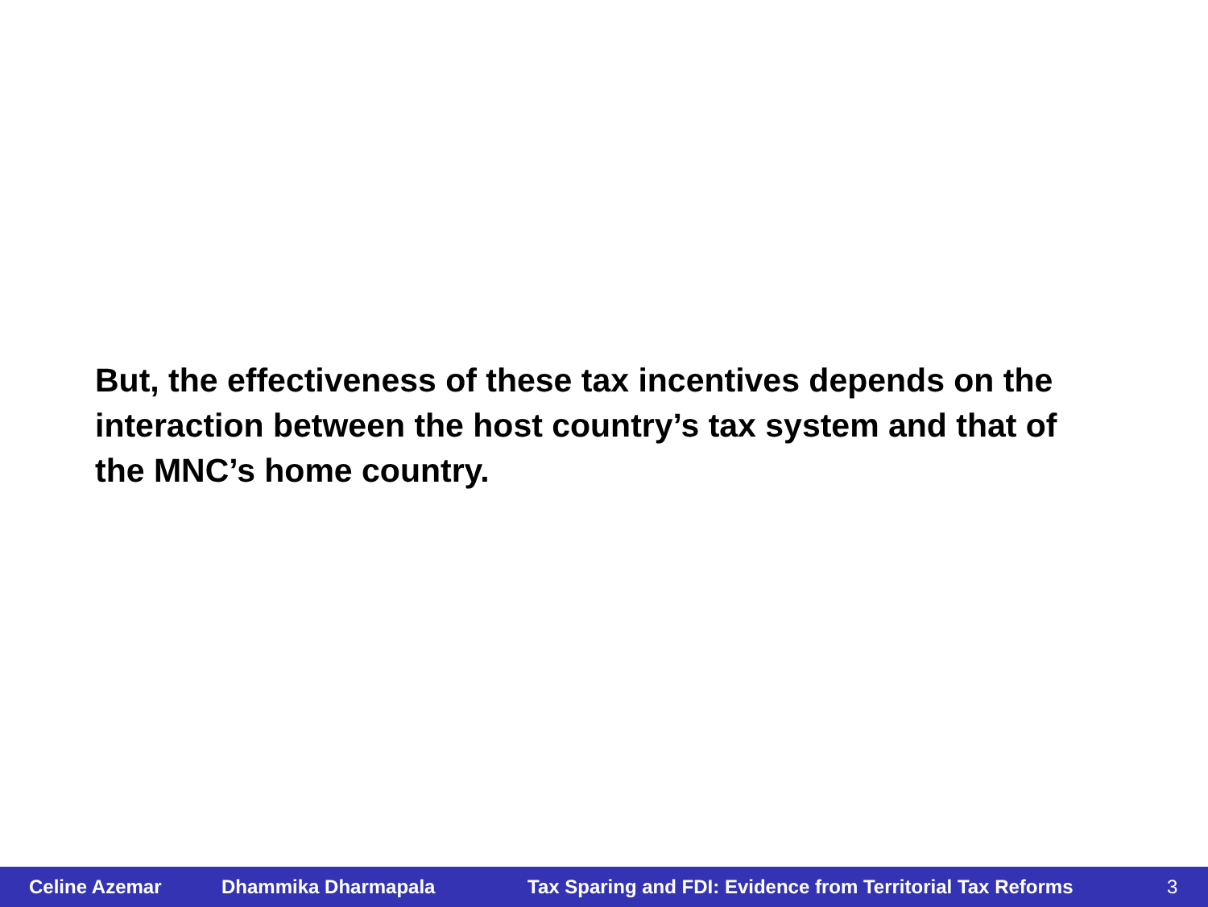But, the effectiveness of these tax incentives depends on the interaction between the host country’s tax system and that of the MNC’s home country.
Celine Azemar Dhammika Dharmapala Tax Sparing and FDI: Evidence from Territorial Tax Reforms 3